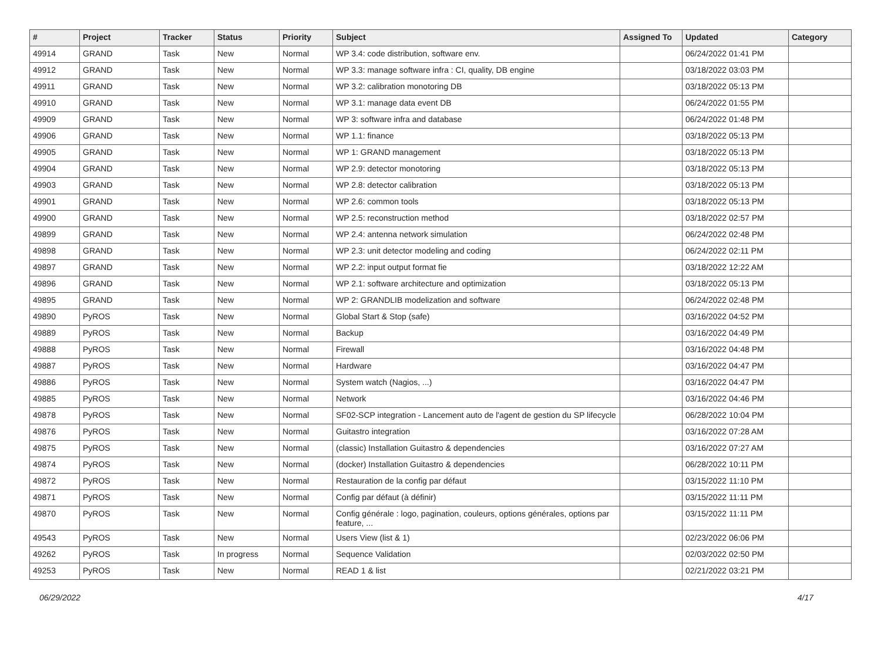| # | Project | Tracker | Status | Priority | Subject | Assigned To | Updated | Category |
| --- | --- | --- | --- | --- | --- | --- | --- | --- |
| 49914 | GRAND | Task | New | Normal | WP 3.4: code distribution, software env. | | 06/24/2022 01:41 PM | |
| 49912 | GRAND | Task | New | Normal | WP 3.3: manage software infra : CI, quality, DB engine | | 03/18/2022 03:03 PM | |
| 49911 | GRAND | Task | New | Normal | WP 3.2: calibration monotoring DB | | 03/18/2022 05:13 PM | |
| 49910 | GRAND | Task | New | Normal | WP 3.1: manage data event DB | | 06/24/2022 01:55 PM | |
| 49909 | GRAND | Task | New | Normal | WP 3: software infra and database | | 06/24/2022 01:48 PM | |
| 49906 | GRAND | Task | New | Normal | WP 1.1: finance | | 03/18/2022 05:13 PM | |
| 49905 | GRAND | Task | New | Normal | WP 1: GRAND management | | 03/18/2022 05:13 PM | |
| 49904 | GRAND | Task | New | Normal | WP 2.9: detector monotoring | | 03/18/2022 05:13 PM | |
| 49903 | GRAND | Task | New | Normal | WP 2.8: detector calibration | | 03/18/2022 05:13 PM | |
| 49901 | GRAND | Task | New | Normal | WP 2.6: common tools | | 03/18/2022 05:13 PM | |
| 49900 | GRAND | Task | New | Normal | WP 2.5: reconstruction method | | 03/18/2022 02:57 PM | |
| 49899 | GRAND | Task | New | Normal | WP 2.4: antenna network simulation | | 06/24/2022 02:48 PM | |
| 49898 | GRAND | Task | New | Normal | WP 2.3: unit detector modeling and coding | | 06/24/2022 02:11 PM | |
| 49897 | GRAND | Task | New | Normal | WP 2.2: input output format fie | | 03/18/2022 12:22 AM | |
| 49896 | GRAND | Task | New | Normal | WP 2.1: software architecture and optimization | | 03/18/2022 05:13 PM | |
| 49895 | GRAND | Task | New | Normal | WP 2: GRANDLIB modelization and software | | 06/24/2022 02:48 PM | |
| 49890 | PyROS | Task | New | Normal | Global Start & Stop (safe) | | 03/16/2022 04:52 PM | |
| 49889 | PyROS | Task | New | Normal | Backup | | 03/16/2022 04:49 PM | |
| 49888 | PyROS | Task | New | Normal | Firewall | | 03/16/2022 04:48 PM | |
| 49887 | PyROS | Task | New | Normal | Hardware | | 03/16/2022 04:47 PM | |
| 49886 | PyROS | Task | New | Normal | System watch (Nagios, ...) | | 03/16/2022 04:47 PM | |
| 49885 | PyROS | Task | New | Normal | Network | | 03/16/2022 04:46 PM | |
| 49878 | PyROS | Task | New | Normal | SF02-SCP integration - Lancement auto de l'agent de gestion du SP lifecycle | | 06/28/2022 10:04 PM | |
| 49876 | PyROS | Task | New | Normal | Guitastro integration | | 03/16/2022 07:28 AM | |
| 49875 | PyROS | Task | New | Normal | (classic) Installation Guitastro & dependencies | | 03/16/2022 07:27 AM | |
| 49874 | PyROS | Task | New | Normal | (docker) Installation Guitastro & dependencies | | 06/28/2022 10:11 PM | |
| 49872 | PyROS | Task | New | Normal | Restauration de la config par défaut | | 03/15/2022 11:10 PM | |
| 49871 | PyROS | Task | New | Normal | Config par défaut (à définir) | | 03/15/2022 11:11 PM | |
| 49870 | PyROS | Task | New | Normal | Config générale : logo, pagination, couleurs, options générales, options par feature, ... | | 03/15/2022 11:11 PM | |
| 49543 | PyROS | Task | New | Normal | Users View (list & 1) | | 02/23/2022 06:06 PM | |
| 49262 | PyROS | Task | In progress | Normal | Sequence Validation | | 02/03/2022 02:50 PM | |
| 49253 | PyROS | Task | New | Normal | READ 1 & list | | 02/21/2022 03:21 PM | |
06/29/2022 4/17